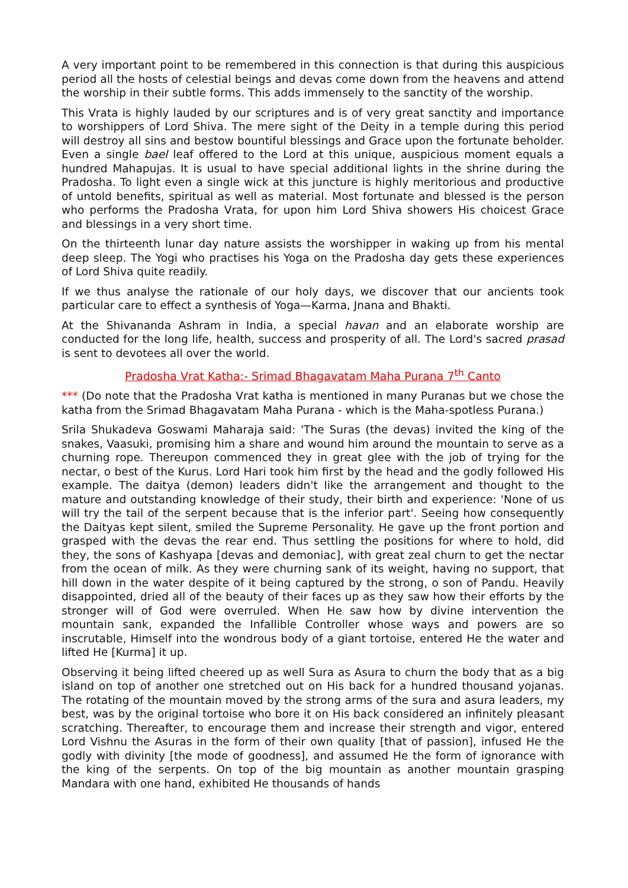A very important point to be remembered in this connection is that during this auspicious period all the hosts of celestial beings and devas come down from the heavens and attend the worship in their subtle forms. This adds immensely to the sanctity of the worship.
This Vrata is highly lauded by our scriptures and is of very great sanctity and importance to worshippers of Lord Shiva. The mere sight of the Deity in a temple during this period will destroy all sins and bestow bountiful blessings and Grace upon the fortunate beholder. Even a single bael leaf offered to the Lord at this unique, auspicious moment equals a hundred Mahapujas. It is usual to have special additional lights in the shrine during the Pradosha. To light even a single wick at this juncture is highly meritorious and productive of untold benefits, spiritual as well as material. Most fortunate and blessed is the person who performs the Pradosha Vrata, for upon him Lord Shiva showers His choicest Grace and blessings in a very short time.
On the thirteenth lunar day nature assists the worshipper in waking up from his mental deep sleep. The Yogi who practises his Yoga on the Pradosha day gets these experiences of Lord Shiva quite readily.
If we thus analyse the rationale of our holy days, we discover that our ancients took particular care to effect a synthesis of Yoga—Karma, Jnana and Bhakti.
At the Shivananda Ashram in India, a special havan and an elaborate worship are conducted for the long life, health, success and prosperity of all. The Lord's sacred prasad is sent to devotees all over the world.
Pradosha Vrat Katha:- Srimad Bhagavatam Maha Purana 7<sup>th</sup> Canto
*** (Do note that the Pradosha Vrat katha is mentioned in many Puranas but we chose the katha from the Srimad Bhagavatam Maha Purana - which is the Maha-spotless Purana.)
Srila Shukadeva Goswami Maharaja said: 'The Suras (the devas) invited the king of the snakes, Vaasuki, promising him a share and wound him around the mountain to serve as a churning rope. Thereupon commenced they in great glee with the job of trying for the nectar, o best of the Kurus. Lord Hari took him first by the head and the godly followed His example. The daitya (demon) leaders didn't like the arrangement and thought to the mature and outstanding knowledge of their study, their birth and experience: 'None of us will try the tail of the serpent because that is the inferior part'. Seeing how consequently the Daityas kept silent, smiled the Supreme Personality. He gave up the front portion and grasped with the devas the rear end. Thus settling the positions for where to hold, did they, the sons of Kashyapa [devas and demoniac], with great zeal churn to get the nectar from the ocean of milk. As they were churning sank of its weight, having no support, that hill down in the water despite of it being captured by the strong, o son of Pandu. Heavily disappointed, dried all of the beauty of their faces up as they saw how their efforts by the stronger will of God were overruled. When He saw how by divine intervention the mountain sank, expanded the Infallible Controller whose ways and powers are so inscrutable, Himself into the wondrous body of a giant tortoise, entered He the water and lifted He [Kurma] it up.
Observing it being lifted cheered up as well Sura as Asura to churn the body that as a big island on top of another one stretched out on His back for a hundred thousand yojanas. The rotating of the mountain moved by the strong arms of the sura and asura leaders, my best, was by the original tortoise who bore it on His back considered an infinitely pleasant scratching. Thereafter, to encourage them and increase their strength and vigor, entered Lord Vishnu the Asuras in the form of their own quality [that of passion], infused He the godly with divinity [the mode of goodness], and assumed He the form of ignorance with the king of the serpents. On top of the big mountain as another mountain grasping Mandara with one hand, exhibited He thousands of hands